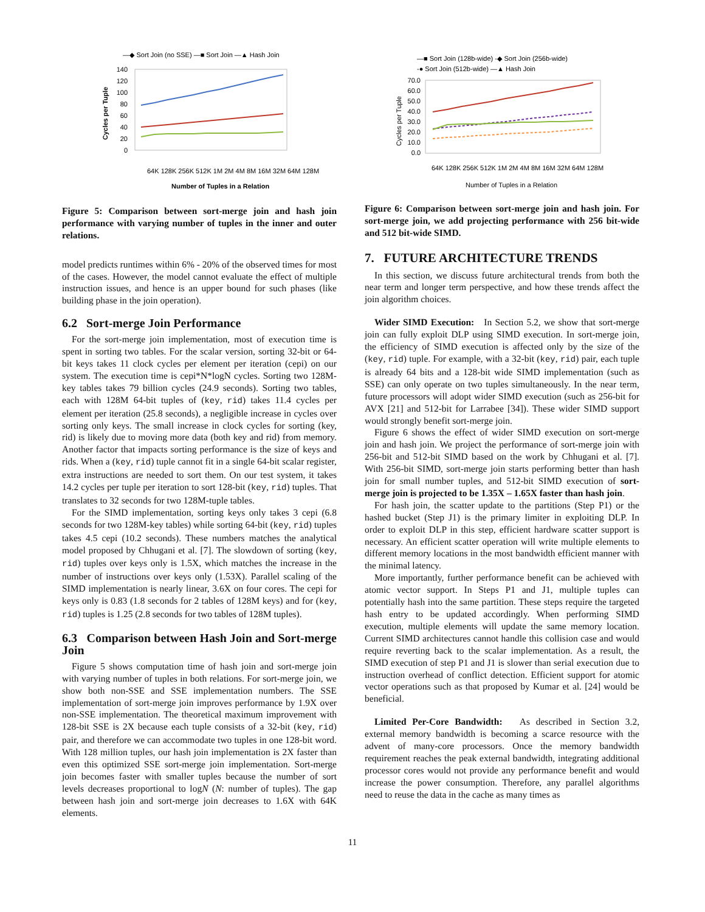—◆ Sort Join (no SSE) —■ Sort Join —▲ Hash Join
Cycles per Tuple
140
120
100
80
60
40
20
0
Number of Tuples in a Relation
64K 128K 256K 512K 1M 2M 4M 8M 16M 32M 64M 128M
Figure 5: Comparison between sort-merge join and hash join performance with varying number of tuples in the inner and outer relations.
model predicts runtimes within 6% - 20% of the observed times for most of the cases. However, the model cannot evaluate the effect of multiple instruction issues, and hence is an upper bound for such phases (like building phase in the join operation).
6.2 Sort-merge Join Performance
For the sort-merge join implementation, most of execution time is spent in sorting two tables. For the scalar version, sorting 32-bit or 64-bit keys takes 11 clock cycles per element per iteration (cepi) on our system. The execution time is cepi*N*logN cycles. Sorting two 128M-key tables takes 79 billion cycles (24.9 seconds). Sorting two tables, each with 128M 64-bit tuples of (key, rid) takes 11.4 cycles per element per iteration (25.8 seconds), a negligible increase in cycles over sorting only keys. The small increase in clock cycles for sorting (key, rid) is likely due to moving more data (both key and rid) from memory. Another factor that impacts sorting performance is the size of keys and rids. When a (key, rid) tuple cannot fit in a single 64-bit scalar register, extra instructions are needed to sort them. On our test system, it takes 14.2 cycles per tuple per iteration to sort 128-bit (key, rid) tuples. That translates to 32 seconds for two 128M-tuple tables.
For the SIMD implementation, sorting keys only takes 3 cepi (6.8 seconds for two 128M-key tables) while sorting 64-bit (key, rid) tuples takes 4.5 cepi (10.2 seconds). These numbers matches the analytical model proposed by Chhugani et al. [7]. The slowdown of sorting (key, rid) tuples over keys only is 1.5X, which matches the increase in the number of instructions over keys only (1.53X). Parallel scaling of the SIMD implementation is nearly linear, 3.6X on four cores. The cepi for keys only is 0.83 (1.8 seconds for 2 tables of 128M keys) and for (key, rid) tuples is 1.25 (2.8 seconds for two tables of 128M tuples).
6.3 Comparison between Hash Join and Sort-merge Join
Figure 5 shows computation time of hash join and sort-merge join with varying number of tuples in both relations. For sort-merge join, we show both non-SSE and SSE implementation numbers. The SSE implementation of sort-merge join improves performance by 1.9X over non-SSE implementation. The theoretical maximum improvement with 128-bit SSE is 2X because each tuple consists of a 32-bit (key, rid) pair, and therefore we can accommodate two tuples in one 128-bit word. With 128 million tuples, our hash join implementation is 2X faster than even this optimized SSE sort-merge join implementation. Sort-merge join becomes faster with smaller tuples because the number of sort levels decreases proportional to logN (N: number of tuples). The gap between hash join and sort-merge join decreases to 1.6X with 64K elements.
—■ Sort Join (128b-wide) -◆ Sort Join (256b-wide)
-● Sort Join (512b-wide) —▲ Hash Join
Cycles per Tuple
70.0
60.0
50.0
40.0
30.0
20.0
10.0
0.0
64K 128K 256K 512K 1M 2M 4M 8M 16M 32M 64M 128M
Number of Tuples in a Relation
Figure 6: Comparison between sort-merge join and hash join. For sort-merge join, we add projecting performance with 256 bit-wide and 512 bit-wide SIMD.
7. FUTURE ARCHITECTURE TRENDS
In this section, we discuss future architectural trends from both the near term and longer term perspective, and how these trends affect the join algorithm choices.
Wider SIMD Execution: In Section 5.2, we show that sort-merge join can fully exploit DLP using SIMD execution. In sort-merge join, the efficiency of SIMD execution is affected only by the size of the (key, rid) tuple. For example, with a 32-bit (key, rid) pair, each tuple is already 64 bits and a 128-bit wide SIMD implementation (such as SSE) can only operate on two tuples simultaneously. In the near term, future processors will adopt wider SIMD execution (such as 256-bit for AVX [21] and 512-bit for Larrabee [34]). These wider SIMD support would strongly benefit sort-merge join.
Figure 6 shows the effect of wider SIMD execution on sort-merge join and hash join. We project the performance of sort-merge join with 256-bit and 512-bit SIMD based on the work by Chhugani et al. [7]. With 256-bit SIMD, sort-merge join starts performing better than hash join for small number tuples, and 512-bit SIMD execution of sort-merge join is projected to be 1.35X – 1.65X faster than hash join.
For hash join, the scatter update to the partitions (Step P1) or the hashed bucket (Step J1) is the primary limiter in exploiting DLP. In order to exploit DLP in this step, efficient hardware scatter support is necessary. An efficient scatter operation will write multiple elements to different memory locations in the most bandwidth efficient manner with the minimal latency.
More importantly, further performance benefit can be achieved with atomic vector support. In Steps P1 and J1, multiple tuples can potentially hash into the same partition. These steps require the targeted hash entry to be updated accordingly. When performing SIMD execution, multiple elements will update the same memory location. Current SIMD architectures cannot handle this collision case and would require reverting back to the scalar implementation. As a result, the SIMD execution of step P1 and J1 is slower than serial execution due to instruction overhead of conflict detection. Efficient support for atomic vector operations such as that proposed by Kumar et al. [24] would be beneficial.
Limited Per-Core Bandwidth: As described in Section 3.2, external memory bandwidth is becoming a scarce resource with the advent of many-core processors. Once the memory bandwidth requirement reaches the peak external bandwidth, integrating additional processor cores would not provide any performance benefit and would increase the power consumption. Therefore, any parallel algorithms need to reuse the data in the cache as many times as
11